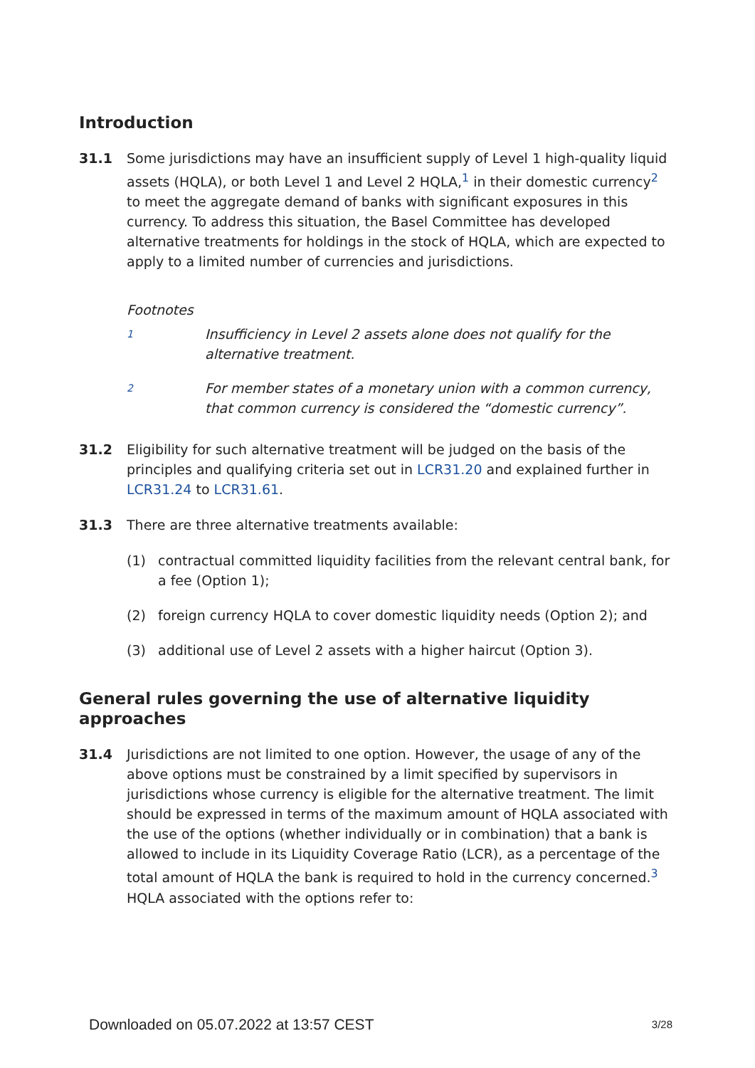Introduction
31.1 Some jurisdictions may have an insufficient supply of Level 1 high-quality liquid assets (HQLA), or both Level 1 and Level 2 HQLA,<sup>1</sup> in their domestic currency<sup>2</sup> to meet the aggregate demand of banks with significant exposures in this currency. To address this situation, the Basel Committee has developed alternative treatments for holdings in the stock of HQLA, which are expected to apply to a limited number of currencies and jurisdictions.
Footnotes
1
Insufficiency in Level 2 assets alone does not qualify for the alternative treatment.
2
For member states of a monetary union with a common currency, that common currency is considered the “domestic currency”.
31.2 Eligibility for such alternative treatment will be judged on the basis of the principles and qualifying criteria set out in LCR31.20 and explained further in LCR31.24 to LCR31.61.
31.3 There are three alternative treatments available:
(1) contractual committed liquidity facilities from the relevant central bank, for a fee (Option 1);
(2) foreign currency HQLA to cover domestic liquidity needs (Option 2); and
(3) additional use of Level 2 assets with a higher haircut (Option 3).
General rules governing the use of alternative liquidity approaches
31.4 Jurisdictions are not limited to one option. However, the usage of any of the above options must be constrained by a limit specified by supervisors in jurisdictions whose currency is eligible for the alternative treatment. The limit should be expressed in terms of the maximum amount of HQLA associated with the use of the options (whether individually or in combination) that a bank is allowed to include in its Liquidity Coverage Ratio (LCR), as a percentage of the total amount of HQLA the bank is required to hold in the currency concerned.<sup>3</sup> HQLA associated with the options refer to:
Downloaded on 05.07.2022 at 13:57 CEST 3/28